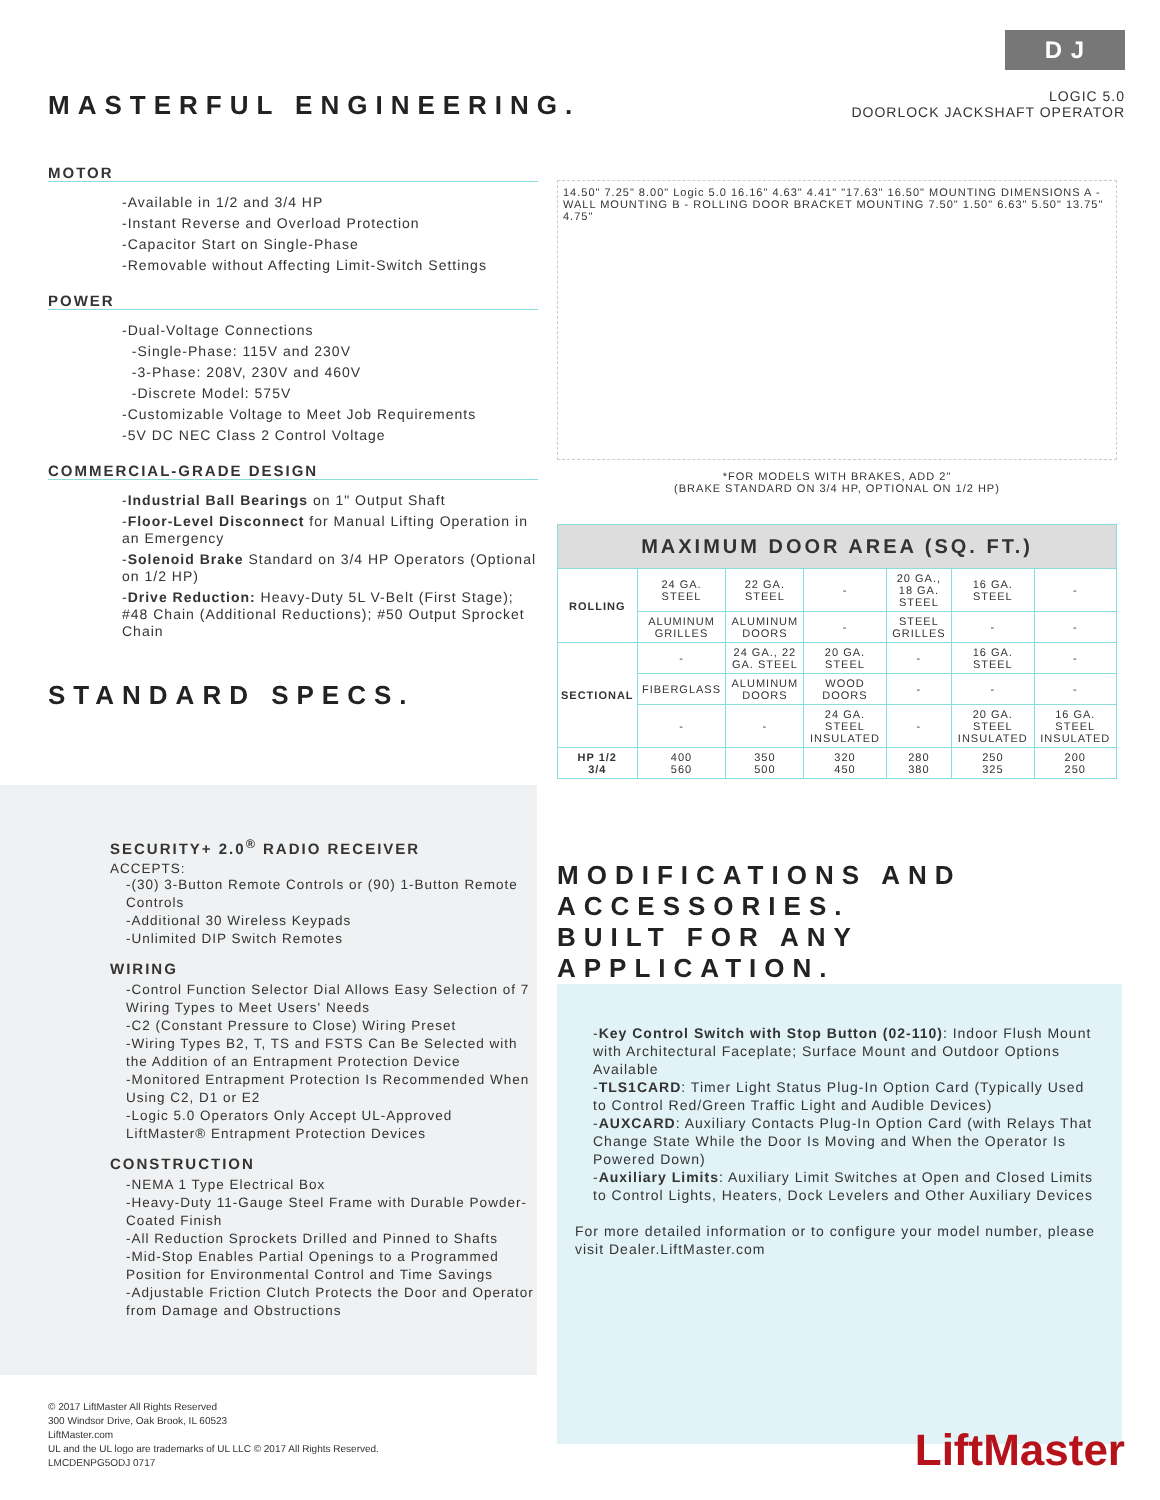MASTERFUL ENGINEERING.
D J
LOGIC 5.0
DOORLOCK JACKSHAFT OPERATOR
MOTOR
-Available in 1/2 and 3/4 HP
-Instant Reverse and Overload Protection
-Capacitor Start on Single-Phase
-Removable without Affecting Limit-Switch Settings
POWER
-Dual-Voltage Connections
-Single-Phase: 115V and 230V
-3-Phase: 208V, 230V and 460V
-Discrete Model: 575V
-Customizable Voltage to Meet Job Requirements
-5V DC NEC Class 2 Control Voltage
COMMERCIAL-GRADE DESIGN
-Industrial Ball Bearings on 1" Output Shaft
-Floor-Level Disconnect for Manual Lifting Operation in an Emergency
-Solenoid Brake Standard on 3/4 HP Operators (Optional on 1/2 HP)
-Drive Reduction: Heavy-Duty 5L V-Belt (First Stage); #48 Chain (Additional Reductions); #50 Output Sprocket Chain
STANDARD SPECS.
SECURITY+ 2.0<sup>®</sup> RADIO RECEIVER
ACCEPTS:
-(30) 3-Button Remote Controls or (90) 1-Button Remote Controls
-Additional 30 Wireless Keypads
-Unlimited DIP Switch Remotes
WIRING
-Control Function Selector Dial Allows Easy Selection of 7 Wiring Types to Meet Users' Needs
-C2 (Constant Pressure to Close) Wiring Preset
-Wiring Types B2, T, TS and FSTS Can Be Selected with the Addition of an Entrapment Protection Device
-Monitored Entrapment Protection Is Recommended When Using C2, D1 or E2
-Logic 5.0 Operators Only Accept UL-Approved LiftMaster® Entrapment Protection Devices
CONSTRUCTION
-NEMA 1 Type Electrical Box
-Heavy-Duty 11-Gauge Steel Frame with Durable Powder-Coated Finish
-All Reduction Sprockets Drilled and Pinned to Shafts
-Mid-Stop Enables Partial Openings to a Programmed Position for Environmental Control and Time Savings
-Adjustable Friction Clutch Protects the Door and Operator from Damage and Obstructions
14.50" 7.25" 8.00" Logic 5.0 16.16" 4.63" 4.41" "17.63" 16.50" MOUNTING DIMENSIONS A - WALL MOUNTING B - ROLLING DOOR BRACKET MOUNTING 7.50" 1.50" 6.63" 5.50" 13.75" 4.75"
*FOR MODELS WITH BRAKES, ADD 2"
(BRAKE STANDARD ON 3/4 HP, OPTIONAL ON 1/2 HP)
| MAXIMUM DOOR AREA (SQ. FT.) | | | | | | |
| --- | --- | --- | --- | --- | --- | --- |
| ROLLING | 24 GA. STEEL | 22 GA. STEEL | - | 20 GA., 18 GA. STEEL | 16 GA. STEEL | - |
| | ALUMINUM GRILLES | ALUMINUM DOORS | - | STEEL GRILLES | - | - |
| SECTIONAL | - | 24 GA., 22 GA. STEEL | 20 GA. STEEL | - | 16 GA. STEEL | - |
| | FIBERGLASS | ALUMINUM DOORS | WOOD DOORS | - | - | - |
| | - | - | 24 GA. STEEL INSULATED | - | 20 GA. STEEL INSULATED | 16 GA. STEEL INSULATED |
| HP 1/2 3/4 | 400 560 | 350 500 | 320 450 | 280 380 | 250 325 | 200 250 |
MODIFICATIONS AND ACCESSORIES.
BUILT FOR ANY APPLICATION.
-Key Control Switch with Stop Button (02-110): Indoor Flush Mount with Architectural Faceplate; Surface Mount and Outdoor Options Available
-TLS1CARD: Timer Light Status Plug-In Option Card (Typically Used to Control Red/Green Traffic Light and Audible Devices)
-AUXCARD: Auxiliary Contacts Plug-In Option Card (with Relays That Change State While the Door Is Moving and When the Operator Is Powered Down)
-Auxiliary Limits: Auxiliary Limit Switches at Open and Closed Limits to Control Lights, Heaters, Dock Levelers and Other Auxiliary Devices
For more detailed information or to configure your model number, please visit Dealer.LiftMaster.com
© 2017 LiftMaster All Rights Reserved
300 Windsor Drive, Oak Brook, IL 60523
LiftMaster.com
UL and the UL logo are trademarks of UL LLC © 2017 All Rights Reserved.
LMCDENPG5ODJ 0717
LiftMaster